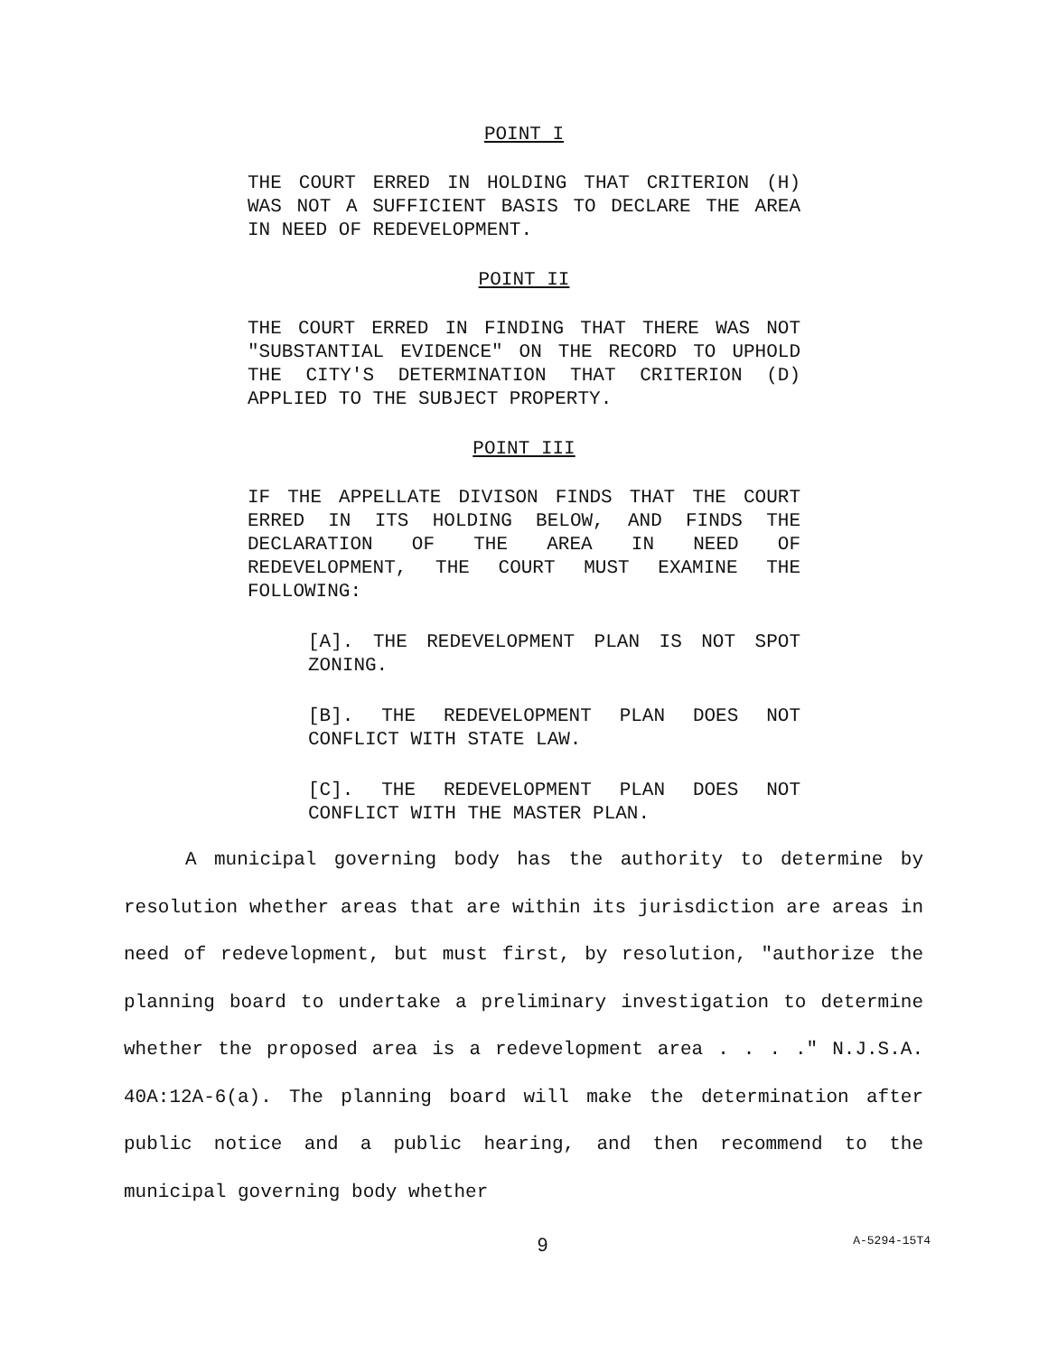POINT I
THE COURT ERRED IN HOLDING THAT CRITERION (H) WAS NOT A SUFFICIENT BASIS TO DECLARE THE AREA IN NEED OF REDEVELOPMENT.
POINT II
THE COURT ERRED IN FINDING THAT THERE WAS NOT "SUBSTANTIAL EVIDENCE" ON THE RECORD TO UPHOLD THE CITY'S DETERMINATION THAT CRITERION (D) APPLIED TO THE SUBJECT PROPERTY.
POINT III
IF THE APPELLATE DIVISON FINDS THAT THE COURT ERRED IN ITS HOLDING BELOW, AND FINDS THE DECLARATION OF THE AREA IN NEED OF REDEVELOPMENT, THE COURT MUST EXAMINE THE FOLLOWING:
[A]. THE REDEVELOPMENT PLAN IS NOT SPOT ZONING.
[B]. THE REDEVELOPMENT PLAN DOES NOT CONFLICT WITH STATE LAW.
[C]. THE REDEVELOPMENT PLAN DOES NOT CONFLICT WITH THE MASTER PLAN.
A municipal governing body has the authority to determine by resolution whether areas that are within its jurisdiction are areas in need of redevelopment, but must first, by resolution, "authorize the planning board to undertake a preliminary investigation to determine whether the proposed area is a redevelopment area . . . ." N.J.S.A. 40A:12A-6(a). The planning board will make the determination after public notice and a public hearing, and then recommend to the municipal governing body whether
9 A-5294-15T4